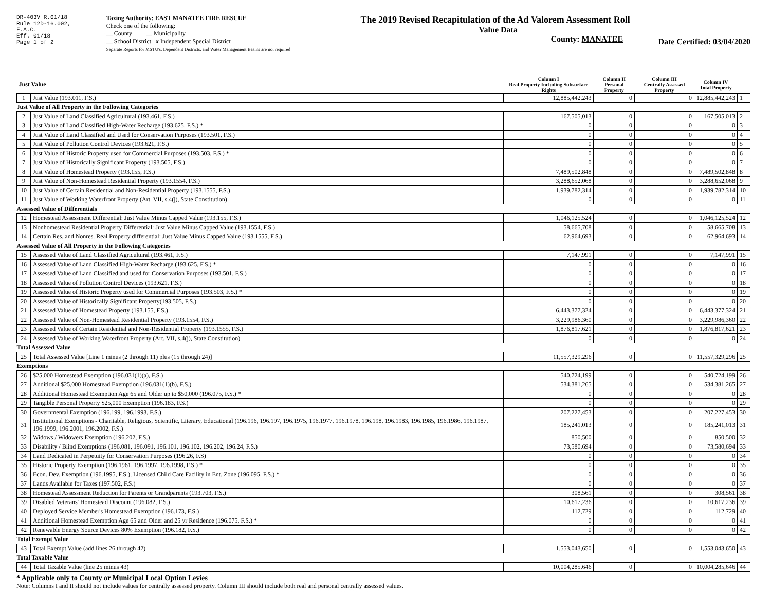DR-403V R.01/18
Rule 12D-16.002,
F.A.C.
Eff. 01/18
Page 1 of 2
Taxing Authority: EAST MANATEE FIRE RESCUE
Check one of the following:
__ County __ Municipality
__ School District x Independent Special District
Separate Reports for MSTU's, Dependent Districts, and Water Management Basins are not required
The 2019 Revised Recapitulation of the Ad Valorem Assessment Roll
Value Data
County: MANATEE
Date Certified: 03/04/2020
| Just Value | | Column I Real Property Including Subsurface Rights | Column II Personal Property | Column III Centrally Assessed Property | Column IV Total Property | |
| --- | --- | --- | --- | --- | --- | --- |
| 1 | Just Value (193.011, F.S.) | 12,885,442,243 | 0 | 0 | 12,885,442,243 | 1 |
| Just Value of All Property in the Following Categories | | | | | | |
| 2 | Just Value of Land Classified Agricultural (193.461, F.S.) | 167,505,013 | 0 | 0 | 167,505,013 | 2 |
| 3 | Just Value of Land Classified High-Water Recharge (193.625, F.S.) * | 0 | 0 | 0 | 0 | 3 |
| 4 | Just Value of Land Classified and Used for Conservation Purposes (193.501, F.S.) | 0 | 0 | 0 | 0 | 4 |
| 5 | Just Value of Pollution Control Devices (193.621, F.S.) | 0 | 0 | 0 | 0 | 5 |
| 6 | Just Value of Historic Property used for Commercial Purposes (193.503, F.S.) * | 0 | 0 | 0 | 0 | 6 |
| 7 | Just Value of Historically Significant Property (193.505, F.S.) | 0 | 0 | 0 | 0 | 7 |
| 8 | Just Value of Homestead Property (193.155, F.S.) | 7,489,502,848 | 0 | 0 | 7,489,502,848 | 8 |
| 9 | Just Value of Non-Homestead Residential Property (193.1554, F.S.) | 3,288,652,068 | 0 | 0 | 3,288,652,068 | 9 |
| 10 | Just Value of Certain Residential and Non-Residential Property (193.1555, F.S.) | 1,939,782,314 | 0 | 0 | 1,939,782,314 | 10 |
| 11 | Just Value of Working Waterfront Property (Art. VII, s.4(j), State Constitution) | 0 | 0 | 0 | 0 | 11 |
| Assessed Value of Differentials | | | | | | |
| 12 | Homestead Assessment Differential: Just Value Minus Capped Value (193.155, F.S.) | 1,046,125,524 | 0 | 0 | 1,046,125,524 | 12 |
| 13 | Nonhomestead Residential Property Differential: Just Value Minus Capped Value (193.1554, F.S.) | 58,665,708 | 0 | 0 | 58,665,708 | 13 |
| 14 | Certain Res. and Nonres. Real Property differential: Just Value Minus Capped Value (193.1555, F.S.) | 62,964,693 | 0 | 0 | 62,964,693 | 14 |
| Assessed Value of All Property in the Following Categories | | | | | | |
| 15 | Assessed Value of Land Classified Agricultural (193.461, F.S.) | 7,147,991 | 0 | 0 | 7,147,991 | 15 |
| 16 | Assessed Value of Land Classified High-Water Recharge (193.625, F.S.) * | 0 | 0 | 0 | 0 | 16 |
| 17 | Assessed Value of Land Classified and used for Conservation Purposes (193.501, F.S.) | 0 | 0 | 0 | 0 | 17 |
| 18 | Assessed Value of Pollution Control Devices (193.621, F.S.) | 0 | 0 | 0 | 0 | 18 |
| 19 | Assessed Value of Historic Property used for Commercial Purposes (193.503, F.S.) * | 0 | 0 | 0 | 0 | 19 |
| 20 | Assessed Value of Historically Significant Property(193.505, F.S.) | 0 | 0 | 0 | 0 | 20 |
| 21 | Assessed Value of Homestead Property (193.155, F.S.) | 6,443,377,324 | 0 | 0 | 6,443,377,324 | 21 |
| 22 | Assessed Value of Non-Homestead Residential Property (193.1554, F.S.) | 3,229,986,360 | 0 | 0 | 3,229,986,360 | 22 |
| 23 | Assessed Value of Certain Residential and Non-Residential Property (193.1555, F.S.) | 1,876,817,621 | 0 | 0 | 1,876,817,621 | 23 |
| 24 | Assessed Value of Working Waterfront Property (Art. VII, s.4(j), State Constitution) | 0 | 0 | 0 | 0 | 24 |
| Total Assessed Value | | | | | | |
| 25 | Total Assessed Value [Line 1 minus (2 through 11) plus (15 through 24)] | 11,557,329,296 | 0 | 0 | 11,557,329,296 | 25 |
| Exemptions | | | | | | |
| 26 | $25,000 Homestead Exemption (196.031(1)(a), F.S.) | 540,724,199 | 0 | 0 | 540,724,199 | 26 |
| 27 | Additional $25,000 Homestead Exemption (196.031(1)(b), F.S.) | 534,381,265 | 0 | 0 | 534,381,265 | 27 |
| 28 | Additional Homestead Exemption Age 65 and Older up to $50,000 (196.075, F.S.) * | 0 | 0 | 0 | 0 | 28 |
| 29 | Tangible Personal Property $25,000 Exemption (196.183, F.S.) | 0 | 0 | 0 | 0 | 29 |
| 30 | Governmental Exemption (196.199, 196.1993, F.S.) | 207,227,453 | 0 | 0 | 207,227,453 | 30 |
| 31 | Institutional Exemptions - Charitable, Religious, Scientific, Literary, Educational (196.196, 196.197, 196.1975, 196.1977, 196.1978, 196.198, 196.1983, 196.1985, 196.1986, 196.1987, 196.1999, 196.2001, 196.2002, F.S.) | 185,241,013 | 0 | 0 | 185,241,013 | 31 |
| 32 | Widows / Widowers Exemption (196.202, F.S.) | 850,500 | 0 | 0 | 850,500 | 32 |
| 33 | Disability / Blind Exemptions (196.081, 196.091, 196.101, 196.102, 196.202, 196.24, F.S.) | 73,580,694 | 0 | 0 | 73,580,694 | 33 |
| 34 | Land Dedicated in Perpetuity for Conservation Purposes (196.26, F.S) | 0 | 0 | 0 | 0 | 34 |
| 35 | Historic Property Exemption (196.1961, 196.1997, 196.1998, F.S.) * | 0 | 0 | 0 | 0 | 35 |
| 36 | Econ. Dev. Exemption (196.1995, F.S.), Licensed Child Care Facility in Ent. Zone (196.095, F.S.) * | 0 | 0 | 0 | 0 | 36 |
| 37 | Lands Available for Taxes (197.502, F.S.) | 0 | 0 | 0 | 0 | 37 |
| 38 | Homestead Assessment Reduction for Parents or Grandparents (193.703, F.S.) | 308,561 | 0 | 0 | 308,561 | 38 |
| 39 | Disabled Veterans' Homestead Discount (196.082, F.S.) | 10,617,236 | 0 | 0 | 10,617,236 | 39 |
| 40 | Deployed Service Member's Homestead Exemption (196.173, F.S.) | 112,729 | 0 | 0 | 112,729 | 40 |
| 41 | Additional Homestead Exemption Age 65 and Older and 25 yr Residence (196.075, F.S.) * | 0 | 0 | 0 | 0 | 41 |
| 42 | Renewable Energy Source Devices 80% Exemption (196.182, F.S.) | 0 | 0 | 0 | 0 | 42 |
| Total Exempt Value | | | | | | |
| 43 | Total Exempt Value (add lines 26 through 42) | 1,553,043,650 | 0 | 0 | 1,553,043,650 | 43 |
| Total Taxable Value | | | | | | |
| 44 | Total Taxable Value (line 25 minus 43) | 10,004,285,646 | 0 | 0 | 10,004,285,646 | 44 |
* Applicable only to County or Municipal Local Option Levies
Note: Columns I and II should not include values for centrally assessed property. Column III should include both real and personal centrally assessed values.